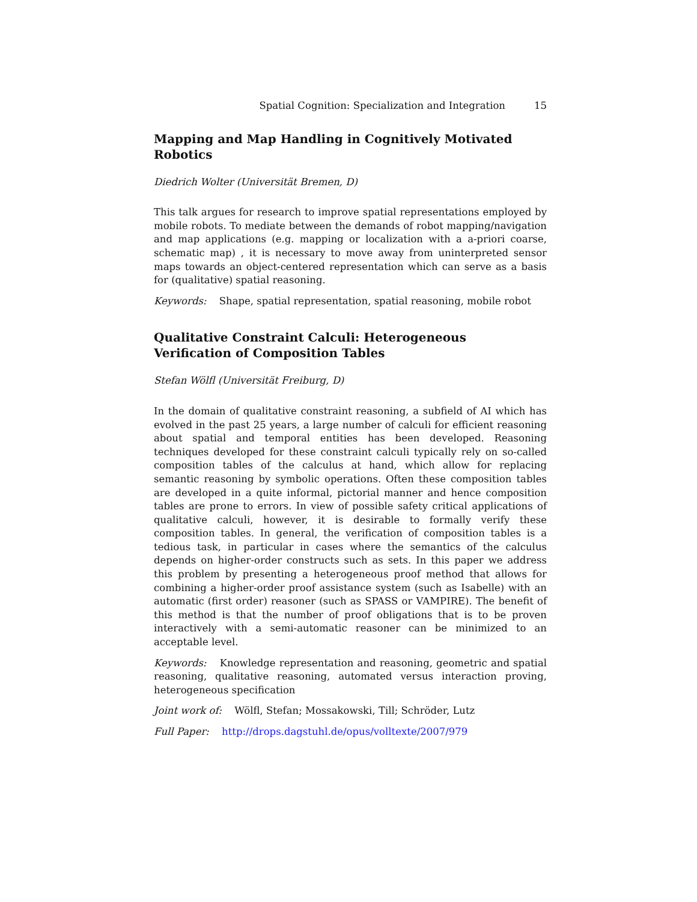Spatial Cognition: Specialization and Integration 15
Mapping and Map Handling in Cognitively Motivated Robotics
Diedrich Wolter (Universität Bremen, D)
This talk argues for research to improve spatial representations employed by mobile robots. To mediate between the demands of robot mapping/navigation and map applications (e.g. mapping or localization with a a-priori coarse, schematic map) , it is necessary to move away from uninterpreted sensor maps towards an object-centered representation which can serve as a basis for (qualitative) spatial reasoning.
Keywords: Shape, spatial representation, spatial reasoning, mobile robot
Qualitative Constraint Calculi: Heterogeneous Verification of Composition Tables
Stefan Wölfl (Universität Freiburg, D)
In the domain of qualitative constraint reasoning, a subfield of AI which has evolved in the past 25 years, a large number of calculi for efficient reasoning about spatial and temporal entities has been developed. Reasoning techniques developed for these constraint calculi typically rely on so-called composition tables of the calculus at hand, which allow for replacing semantic reasoning by symbolic operations. Often these composition tables are developed in a quite informal, pictorial manner and hence composition tables are prone to errors. In view of possible safety critical applications of qualitative calculi, however, it is desirable to formally verify these composition tables. In general, the verification of composition tables is a tedious task, in particular in cases where the semantics of the calculus depends on higher-order constructs such as sets. In this paper we address this problem by presenting a heterogeneous proof method that allows for combining a higher-order proof assistance system (such as Isabelle) with an automatic (first order) reasoner (such as SPASS or VAMPIRE). The benefit of this method is that the number of proof obligations that is to be proven interactively with a semi-automatic reasoner can be minimized to an acceptable level.
Keywords: Knowledge representation and reasoning, geometric and spatial reasoning, qualitative reasoning, automated versus interaction proving, heterogeneous specification
Joint work of: Wölfl, Stefan; Mossakowski, Till; Schröder, Lutz
Full Paper: http://drops.dagstuhl.de/opus/volltexte/2007/979